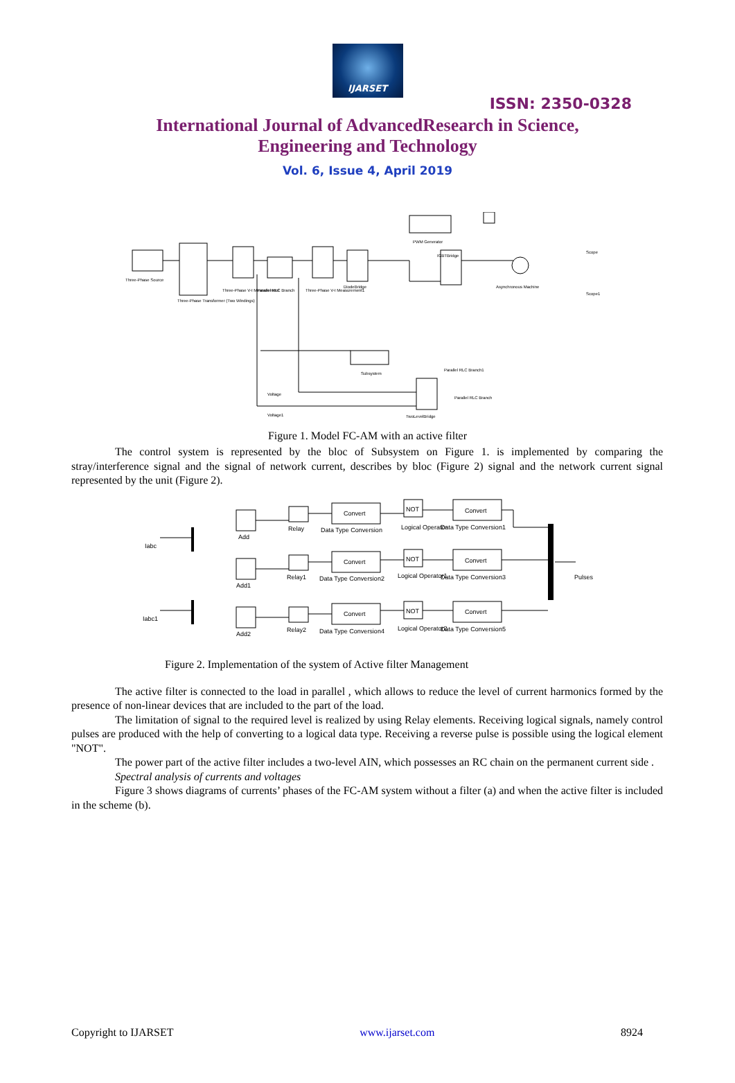IJARSET
ISSN: 2350-0328
International Journal of AdvancedResearch in Science,
Engineering and Technology
Vol. 6, Issue 4, April 2019
Three-Phase Source
Three-Phase Transformer (Two Windings)
Three-Phase V-I Measurement
Parallel RLC Branch
Three-Phase V-I Measurement1
DiodeBridge
PWM Generator
IGBTBridge
Asynchronous Machine
Subsystem
Parallel RLC Branch1
Parallel RLC Branch
TwoLevelBridge
Voltage
Voltage1
Scope
Scope1
Figure 1. Model FC-AM with an active filter
The control system is represented by the bloc of Subsystem on Figure 1. is implemented by comparing the stray/interference signal and the signal of network current, describes by bloc (Figure 2) signal and the network current signal represented by the unit (Figure 2).
Iabc
Iabc1
Add
Add1
Add2
Relay
Relay1
Relay2
Convert
Convert
Convert
Data Type Conversion
Data Type Conversion2
Data Type Conversion4
NOT
NOT
NOT
Logical Operator
Logical Operator1
Logical Operator2
Convert
Convert
Convert
Data Type Conversion1
Data Type Conversion3
Data Type Conversion5
Pulses
Figure 2. Implementation of the system of Active filter Management
The active filter is connected to the load in parallel , which allows to reduce the level of current harmonics formed by the presence of non-linear devices that are included to the part of the load.
The limitation of signal to the required level is realized by using Relay elements. Receiving logical signals, namely control pulses are produced with the help of converting to a logical data type. Receiving a reverse pulse is possible using the logical element "NOT".
The power part of the active filter includes a two-level AIN, which possesses an RC chain on the permanent current side .
Spectral analysis of currents and voltages
Figure 3 shows diagrams of currents’ phases of the FC-AM system without a filter (a) and when the active filter is included in the scheme (b).
Copyright to IJARSET www.ijarset.com 8924